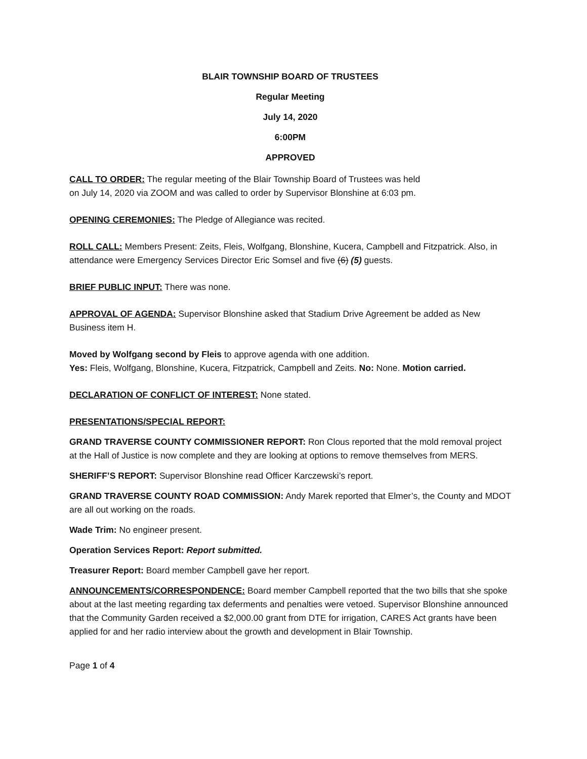BLAIR TOWNSHIP BOARD OF TRUSTEES
Regular Meeting
July 14, 2020
6:00PM
APPROVED
CALL TO ORDER: The regular meeting of the Blair Township Board of Trustees was held
on July 14, 2020 via ZOOM and was called to order by Supervisor Blonshine at 6:03 pm.
OPENING CEREMONIES: The Pledge of Allegiance was recited.
ROLL CALL: Members Present: Zeits, Fleis, Wolfgang, Blonshine, Kucera, Campbell and Fitzpatrick. Also, in attendance were Emergency Services Director Eric Somsel and five (6) (5) guests.
BRIEF PUBLIC INPUT: There was none.
APPROVAL OF AGENDA: Supervisor Blonshine asked that Stadium Drive Agreement be added as New Business item H.
Moved by Wolfgang second by Fleis to approve agenda with one addition.
Yes: Fleis, Wolfgang, Blonshine, Kucera, Fitzpatrick, Campbell and Zeits. No: None. Motion carried.
DECLARATION OF CONFLICT OF INTEREST: None stated.
PRESENTATIONS/SPECIAL REPORT:
GRAND TRAVERSE COUNTY COMMISSIONER REPORT: Ron Clous reported that the mold removal project at the Hall of Justice is now complete and they are looking at options to remove themselves from MERS.
SHERIFF’S REPORT: Supervisor Blonshine read Officer Karczewski’s report.
GRAND TRAVERSE COUNTY ROAD COMMISSION: Andy Marek reported that Elmer’s, the County and MDOT are all out working on the roads.
Wade Trim: No engineer present.
Operation Services Report: Report submitted.
Treasurer Report: Board member Campbell gave her report.
ANNOUNCEMENTS/CORRESPONDENCE: Board member Campbell reported that the two bills that she spoke about at the last meeting regarding tax deferments and penalties were vetoed. Supervisor Blonshine announced that the Community Garden received a $2,000.00 grant from DTE for irrigation, CARES Act grants have been applied for and her radio interview about the growth and development in Blair Township.
Page 1 of 4